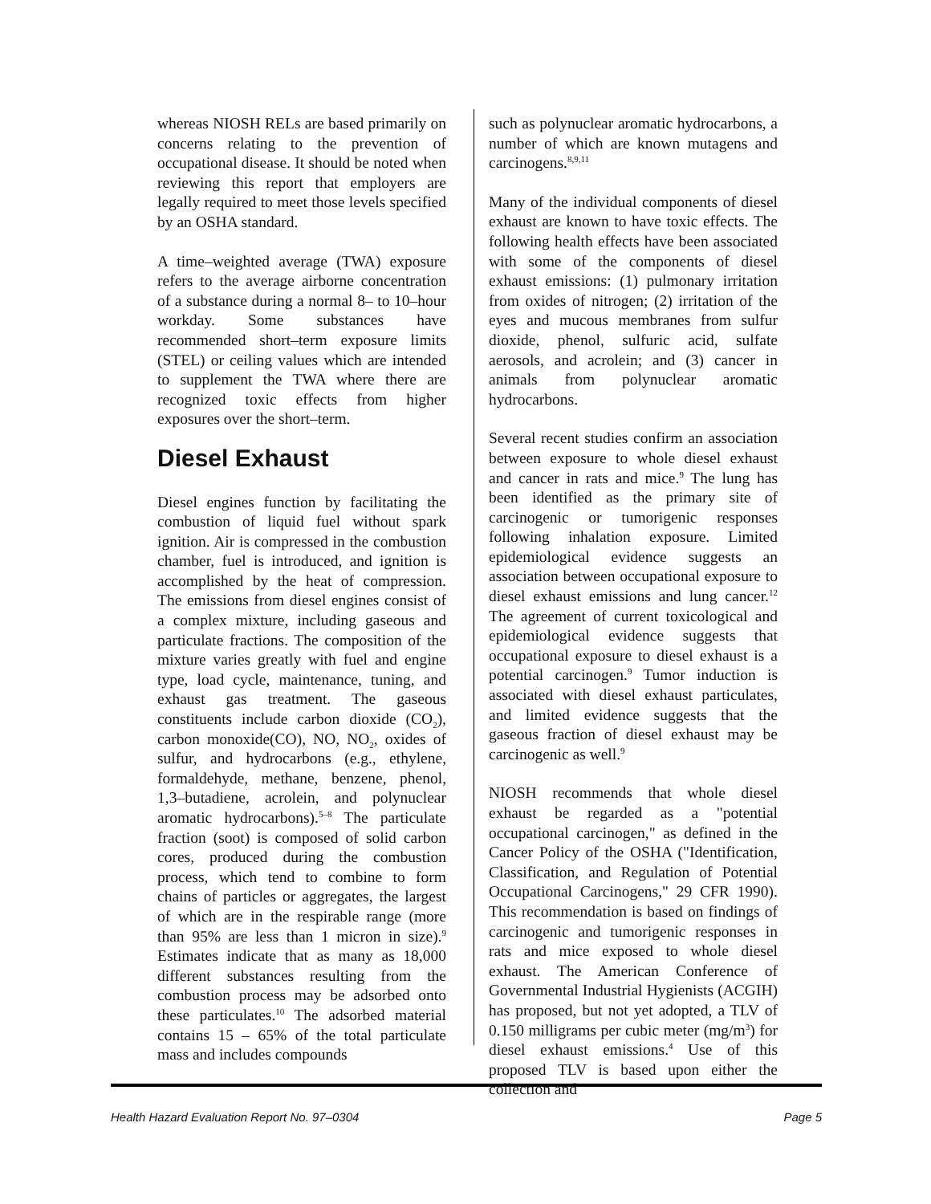whereas NIOSH RELs are based primarily on concerns relating to the prevention of occupational disease. It should be noted when reviewing this report that employers are legally required to meet those levels specified by an OSHA standard.
A time–weighted average (TWA) exposure refers to the average airborne concentration of a substance during a normal 8– to 10–hour workday. Some substances have recommended short–term exposure limits (STEL) or ceiling values which are intended to supplement the TWA where there are recognized toxic effects from higher exposures over the short–term.
Diesel Exhaust
Diesel engines function by facilitating the combustion of liquid fuel without spark ignition. Air is compressed in the combustion chamber, fuel is introduced, and ignition is accomplished by the heat of compression. The emissions from diesel engines consist of a complex mixture, including gaseous and particulate fractions. The composition of the mixture varies greatly with fuel and engine type, load cycle, maintenance, tuning, and exhaust gas treatment. The gaseous constituents include carbon dioxide (CO<sub>2</sub>), carbon monoxide(CO), NO, NO<sub>2</sub>, oxides of sulfur, and hydrocarbons (e.g., ethylene, formaldehyde, methane, benzene, phenol, 1,3–butadiene, acrolein, and polynuclear aromatic hydrocarbons).<sup>5–8</sup> The particulate fraction (soot) is composed of solid carbon cores, produced during the combustion process, which tend to combine to form chains of particles or aggregates, the largest of which are in the respirable range (more than 95% are less than 1 micron in size).<sup>9</sup> Estimates indicate that as many as 18,000 different substances resulting from the combustion process may be adsorbed onto these particulates.<sup>10</sup> The adsorbed material contains 15 – 65% of the total particulate mass and includes compounds
such as polynuclear aromatic hydrocarbons, a number of which are known mutagens and carcinogens.<sup>8,9,11</sup>
Many of the individual components of diesel exhaust are known to have toxic effects. The following health effects have been associated with some of the components of diesel exhaust emissions: (1) pulmonary irritation from oxides of nitrogen; (2) irritation of the eyes and mucous membranes from sulfur dioxide, phenol, sulfuric acid, sulfate aerosols, and acrolein; and (3) cancer in animals from polynuclear aromatic hydrocarbons.
Several recent studies confirm an association between exposure to whole diesel exhaust and cancer in rats and mice.<sup>9</sup> The lung has been identified as the primary site of carcinogenic or tumorigenic responses following inhalation exposure. Limited epidemiological evidence suggests an association between occupational exposure to diesel exhaust emissions and lung cancer.<sup>12</sup> The agreement of current toxicological and epidemiological evidence suggests that occupational exposure to diesel exhaust is a potential carcinogen.<sup>9</sup> Tumor induction is associated with diesel exhaust particulates, and limited evidence suggests that the gaseous fraction of diesel exhaust may be carcinogenic as well.<sup>9</sup>
NIOSH recommends that whole diesel exhaust be regarded as a "potential occupational carcinogen," as defined in the Cancer Policy of the OSHA ("Identification, Classification, and Regulation of Potential Occupational Carcinogens," 29 CFR 1990). This recommendation is based on findings of carcinogenic and tumorigenic responses in rats and mice exposed to whole diesel exhaust. The American Conference of Governmental Industrial Hygienists (ACGIH) has proposed, but not yet adopted, a TLV of 0.150 milligrams per cubic meter (mg/m<sup>3</sup>) for diesel exhaust emissions.<sup>4</sup> Use of this proposed TLV is based upon either the collection and
Health Hazard Evaluation Report No. 97–0304 Page 5